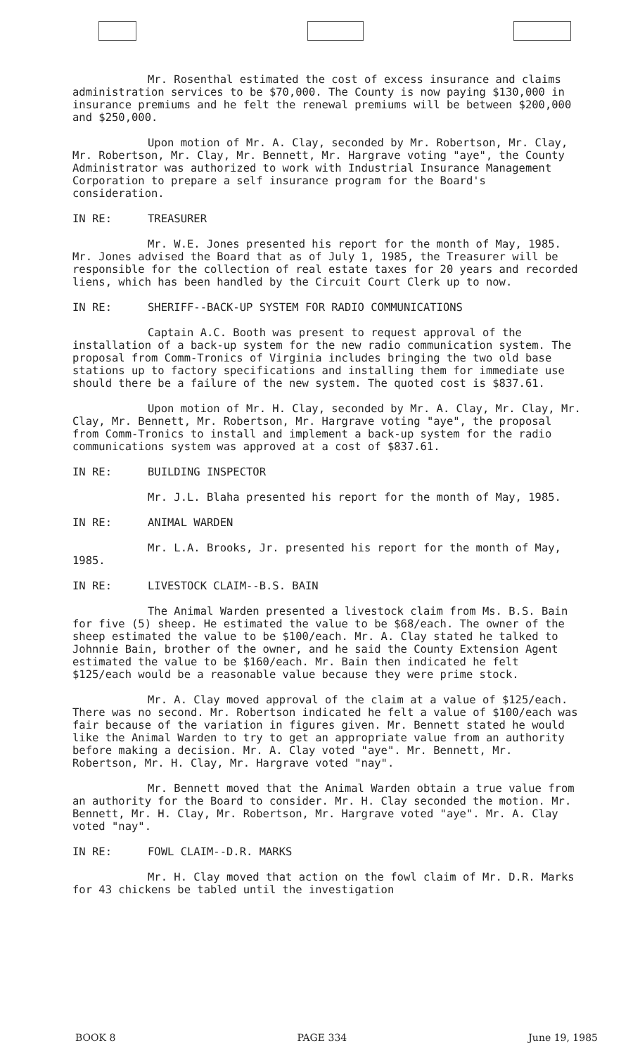Mr. Rosenthal estimated the cost of excess insurance and claims administration services to be $70,000. The County is now paying $130,000 in insurance premiums and he felt the renewal premiums will be between $200,000 and $250,000.
Upon motion of Mr. A. Clay, seconded by Mr. Robertson, Mr. Clay, Mr. Robertson, Mr. Clay, Mr. Bennett, Mr. Hargrave voting "aye", the County Administrator was authorized to work with Industrial Insurance Management Corporation to prepare a self insurance program for the Board's consideration.
IN RE: TREASURER
Mr. W.E. Jones presented his report for the month of May, 1985. Mr. Jones advised the Board that as of July 1, 1985, the Treasurer will be responsible for the collection of real estate taxes for 20 years and recorded liens, which has been handled by the Circuit Court Clerk up to now.
IN RE: SHERIFF--BACK-UP SYSTEM FOR RADIO COMMUNICATIONS
Captain A.C. Booth was present to request approval of the installation of a back-up system for the new radio communication system. The proposal from Comm-Tronics of Virginia includes bringing the two old base stations up to factory specifications and installing them for immediate use should there be a failure of the new system. The quoted cost is $837.61.
Upon motion of Mr. H. Clay, seconded by Mr. A. Clay, Mr. Clay, Mr. Clay, Mr. Bennett, Mr. Robertson, Mr. Hargrave voting "aye", the proposal from Comm-Tronics to install and implement a back-up system for the radio communications system was approved at a cost of $837.61.
IN RE: BUILDING INSPECTOR
Mr. J.L. Blaha presented his report for the month of May, 1985.
IN RE: ANIMAL WARDEN
Mr. L.A. Brooks, Jr. presented his report for the month of May, 1985.
IN RE: LIVESTOCK CLAIM--B.S. BAIN
The Animal Warden presented a livestock claim from Ms. B.S. Bain for five (5) sheep. He estimated the value to be $68/each. The owner of the sheep estimated the value to be $100/each. Mr. A. Clay stated he talked to Johnnie Bain, brother of the owner, and he said the County Extension Agent estimated the value to be $160/each. Mr. Bain then indicated he felt $125/each would be a reasonable value because they were prime stock.
Mr. A. Clay moved approval of the claim at a value of $125/each. There was no second. Mr. Robertson indicated he felt a value of $100/each was fair because of the variation in figures given. Mr. Bennett stated he would like the Animal Warden to try to get an appropriate value from an authority before making a decision. Mr. A. Clay voted "aye". Mr. Bennett, Mr. Robertson, Mr. H. Clay, Mr. Hargrave voted "nay".
Mr. Bennett moved that the Animal Warden obtain a true value from an authority for the Board to consider. Mr. H. Clay seconded the motion. Mr. Bennett, Mr. H. Clay, Mr. Robertson, Mr. Hargrave voted "aye". Mr. A. Clay voted "nay".
IN RE: FOWL CLAIM--D.R. MARKS
Mr. H. Clay moved that action on the fowl claim of Mr. D.R. Marks for 43 chickens be tabled until the investigation
BOOK 8 PAGE 334 June 19, 1985